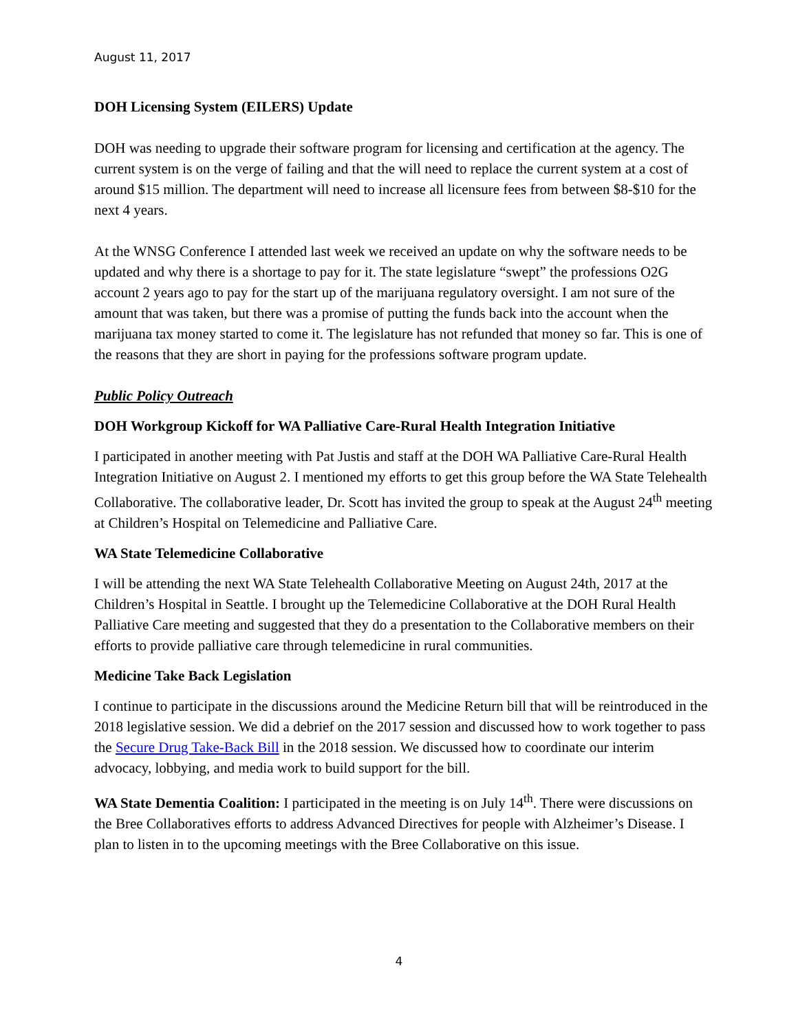August 11, 2017
DOH Licensing System (EILERS) Update
DOH was needing to upgrade their software program for licensing and certification at the agency. The current system is on the verge of failing and that the will need to replace the current system at a cost of around $15 million. The department will need to increase all licensure fees from between $8-$10 for the next 4 years.
At the WNSG Conference I attended last week we received an update on why the software needs to be updated and why there is a shortage to pay for it. The state legislature “swept” the professions O2G account 2 years ago to pay for the start up of the marijuana regulatory oversight. I am not sure of the amount that was taken, but there was a promise of putting the funds back into the account when the marijuana tax money started to come it. The legislature has not refunded that money so far. This is one of the reasons that they are short in paying for the professions software program update.
Public Policy Outreach
DOH Workgroup Kickoff for WA Palliative Care-Rural Health Integration Initiative
I participated in another meeting with Pat Justis and staff at the DOH WA Palliative Care-Rural Health Integration Initiative on August 2. I mentioned my efforts to get this group before the WA State Telehealth Collaborative. The collaborative leader, Dr. Scott has invited the group to speak at the August 24<sup>th</sup> meeting at Children’s Hospital on Telemedicine and Palliative Care.
WA State Telemedicine Collaborative
I will be attending the next WA State Telehealth Collaborative Meeting on August 24th, 2017 at the Children’s Hospital in Seattle. I brought up the Telemedicine Collaborative at the DOH Rural Health Palliative Care meeting and suggested that they do a presentation to the Collaborative members on their efforts to provide palliative care through telemedicine in rural communities.
Medicine Take Back Legislation
I continue to participate in the discussions around the Medicine Return bill that will be reintroduced in the 2018 legislative session. We did a debrief on the 2017 session and discussed how to work together to pass the Secure Drug Take-Back Bill in the 2018 session. We discussed how to coordinate our interim advocacy, lobbying, and media work to build support for the bill.
WA State Dementia Coalition: I participated in the meeting is on July 14<sup>th</sup>. There were discussions on the Bree Collaboratives efforts to address Advanced Directives for people with Alzheimer’s Disease. I plan to listen in to the upcoming meetings with the Bree Collaborative on this issue.
4